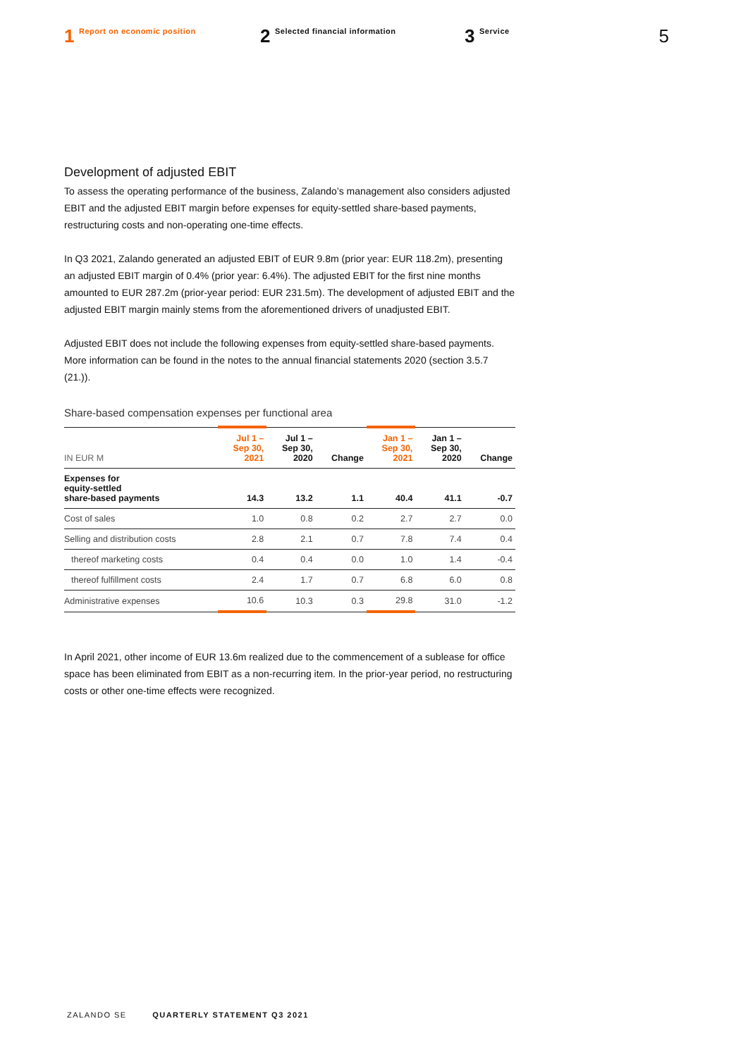1 Report on economic position
2 Selected financial information
3 Service
5
Development of adjusted EBIT
To assess the operating performance of the business, Zalando’s management also considers adjusted EBIT and the adjusted EBIT margin before expenses for equity-settled share-based payments, restructuring costs and non-operating one-time effects.
In Q3 2021, Zalando generated an adjusted EBIT of EUR 9.8m (prior year: EUR 118.2m), presenting an adjusted EBIT margin of 0.4% (prior year: 6.4%). The adjusted EBIT for the first nine months amounted to EUR 287.2m (prior-year period: EUR 231.5m). The development of adjusted EBIT and the adjusted EBIT margin mainly stems from the aforementioned drivers of unadjusted EBIT.
Adjusted EBIT does not include the following expenses from equity-settled share-based payments. More information can be found in the notes to the annual financial statements 2020 (section 3.5.7 (21.)).
Share-based compensation expenses per functional area
| IN EUR M | Jul 1 – Sep 30, 2021 | Jul 1 – Sep 30, 2020 | Change | Jan 1 – Sep 30, 2021 | Jan 1 – Sep 30, 2020 | Change |
| --- | --- | --- | --- | --- | --- | --- |
| Expenses for equity-settled share-based payments | 14.3 | 13.2 | 1.1 | 40.4 | 41.1 | -0.7 |
| Cost of sales | 1.0 | 0.8 | 0.2 | 2.7 | 2.7 | 0.0 |
| Selling and distribution costs | 2.8 | 2.1 | 0.7 | 7.8 | 7.4 | 0.4 |
| thereof marketing costs | 0.4 | 0.4 | 0.0 | 1.0 | 1.4 | -0.4 |
| thereof fulfillment costs | 2.4 | 1.7 | 0.7 | 6.8 | 6.0 | 0.8 |
| Administrative expenses | 10.6 | 10.3 | 0.3 | 29.8 | 31.0 | -1.2 |
In April 2021, other income of EUR 13.6m realized due to the commencement of a sublease for office space has been eliminated from EBIT as a non-recurring item. In the prior-year period, no restructuring costs or other one-time effects were recognized.
ZALANDO SE QUARTERLY STATEMENT Q3 2021